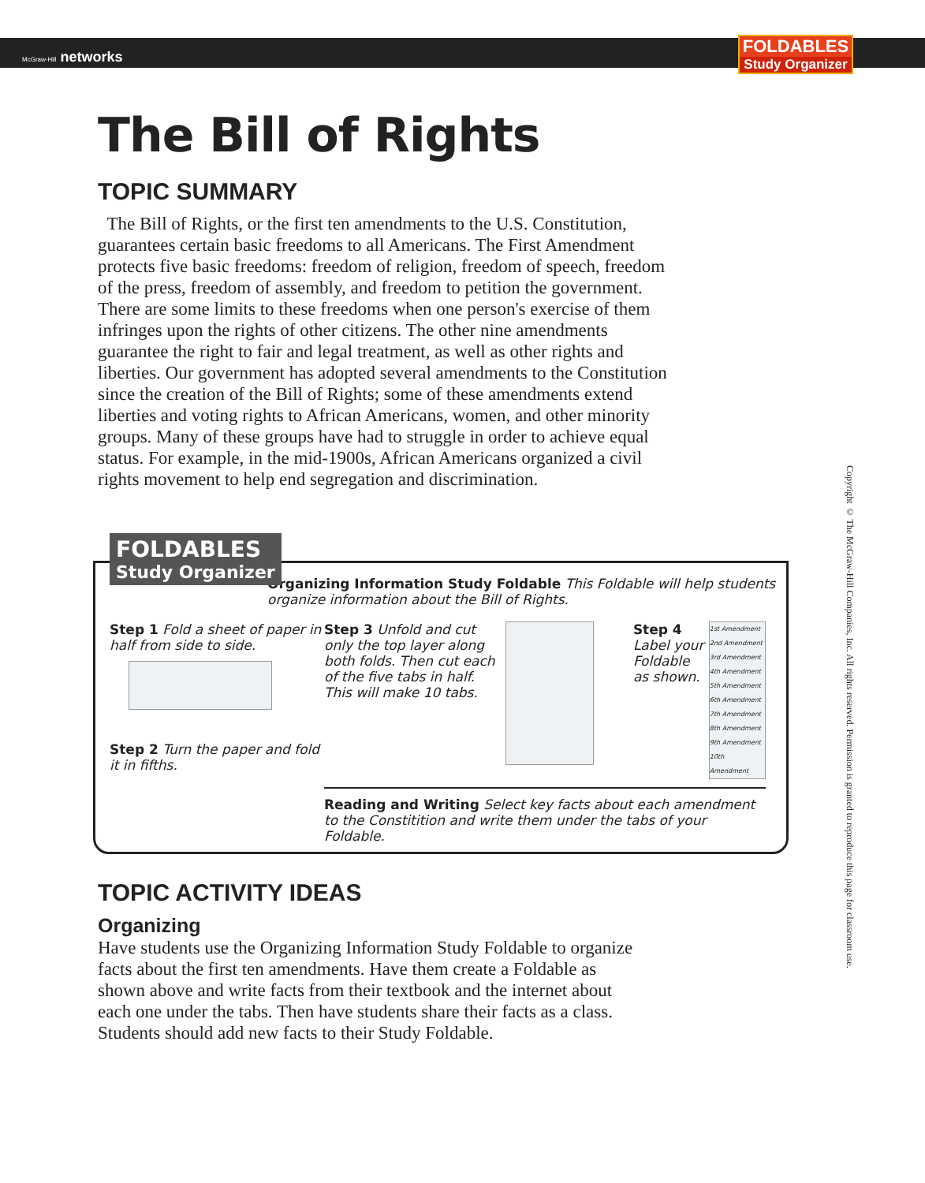McGraw-Hill networks
FOLDABLES
Study Organizer
The Bill of Rights
TOPIC SUMMARY
The Bill of Rights, or the first ten amendments to the U.S. Constitution, guarantees certain basic freedoms to all Americans. The First Amendment protects five basic freedoms: freedom of religion, freedom of speech, freedom of the press, freedom of assembly, and freedom to petition the government. There are some limits to these freedoms when one person's exercise of them infringes upon the rights of other citizens. The other nine amendments guarantee the right to fair and legal treatment, as well as other rights and liberties. Our government has adopted several amendments to the Constitution since the creation of the Bill of Rights; some of these amendments extend liberties and voting rights to African Americans, women, and other minority groups. Many of these groups have had to struggle in order to achieve equal status. For example, in the mid-1900s, African Americans organized a civil rights movement to help end segregation and discrimination.
FOLDABLES
Study Organizer
Organizing Information Study Foldable This Foldable will help students organize information about the Bill of Rights.
Step 1 Fold a sheet of paper in half from side to side.
Step 2 Turn the paper and fold it in fifths.
Step 3 Unfold and cut only the top layer along both folds. Then cut each of the five tabs in half. This will make 10 tabs.
Step 4 Label your Foldable as shown.
1st Amendment
2nd Amendment
3rd Amendment
4th Amendment
5th Amendment
6th Amendment
7th Amendment
8th Amendment
9th Amendment
10th Amendment
Reading and Writing Select key facts about each amendment to the Constitition and write them under the tabs of your Foldable.
TOPIC ACTIVITY IDEAS
Organizing
Have students use the Organizing Information Study Foldable to organize facts about the first ten amendments. Have them create a Foldable as shown above and write facts from their textbook and the internet about each one under the tabs. Then have students share their facts as a class. Students should add new facts to their Study Foldable.
Copyright © The McGraw-Hill Companies, Inc. All rights reserved. Permission is granted to reproduce this page for classroom use.